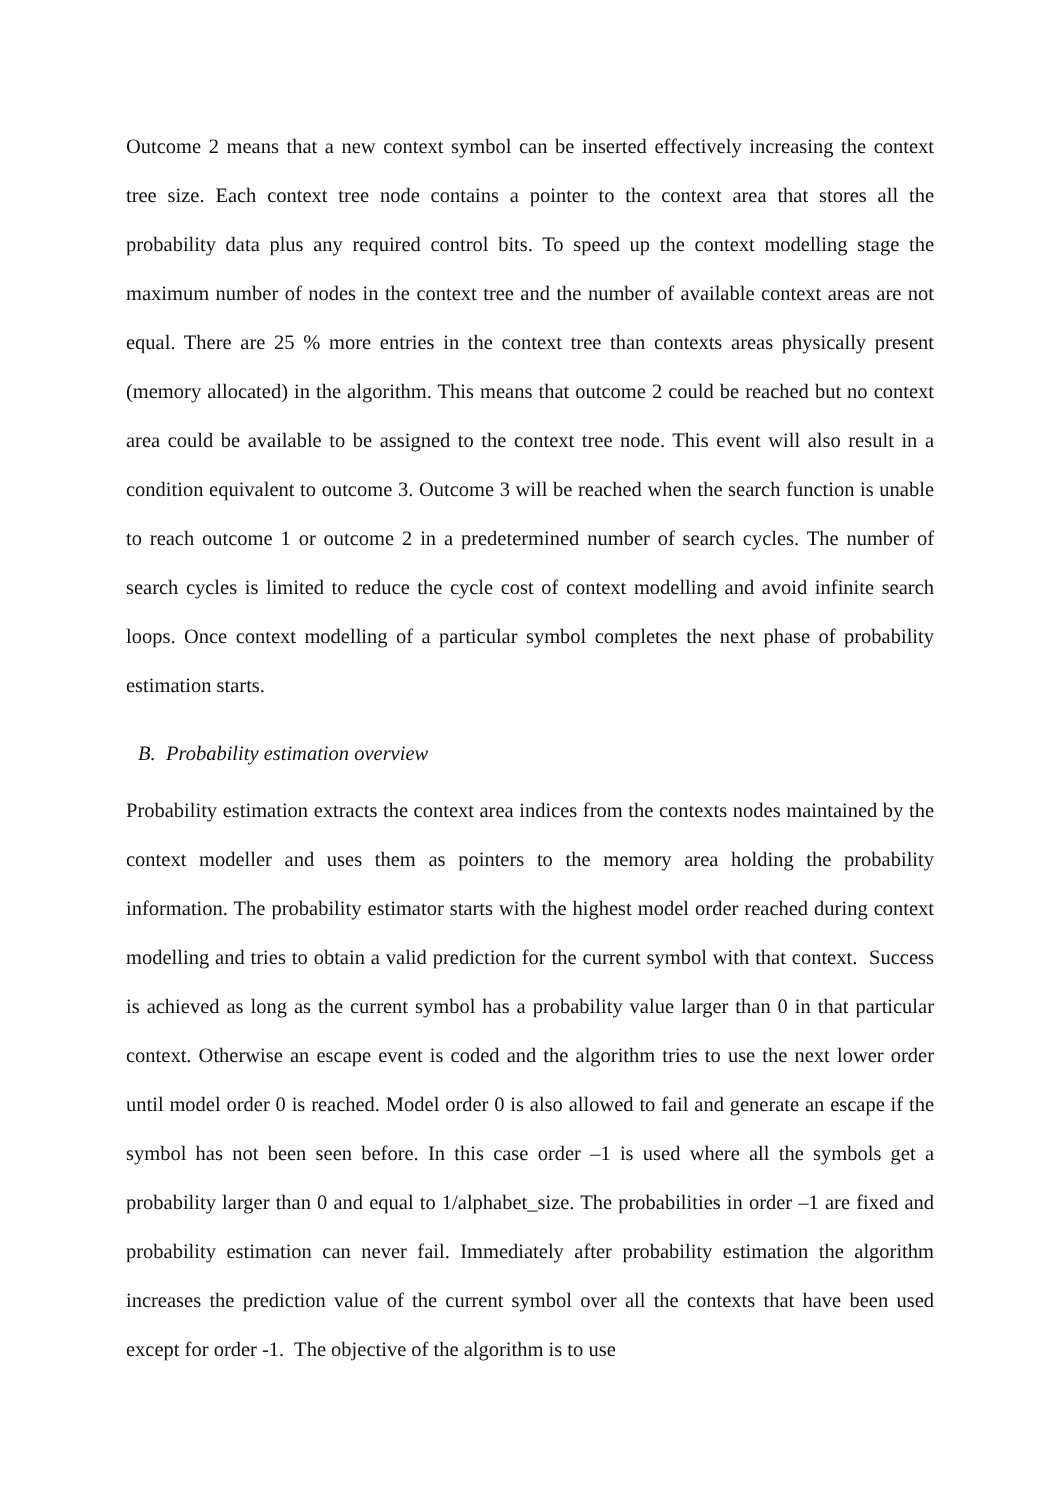Outcome 2 means that a new context symbol can be inserted effectively increasing the context tree size. Each context tree node contains a pointer to the context area that stores all the probability data plus any required control bits. To speed up the context modelling stage the maximum number of nodes in the context tree and the number of available context areas are not equal. There are 25 % more entries in the context tree than contexts areas physically present (memory allocated) in the algorithm. This means that outcome 2 could be reached but no context area could be available to be assigned to the context tree node. This event will also result in a condition equivalent to outcome 3. Outcome 3 will be reached when the search function is unable to reach outcome 1 or outcome 2 in a predetermined number of search cycles. The number of search cycles is limited to reduce the cycle cost of context modelling and avoid infinite search loops. Once context modelling of a particular symbol completes the next phase of probability estimation starts.
B. Probability estimation overview
Probability estimation extracts the context area indices from the contexts nodes maintained by the context modeller and uses them as pointers to the memory area holding the probability information. The probability estimator starts with the highest model order reached during context modelling and tries to obtain a valid prediction for the current symbol with that context. Success is achieved as long as the current symbol has a probability value larger than 0 in that particular context. Otherwise an escape event is coded and the algorithm tries to use the next lower order until model order 0 is reached. Model order 0 is also allowed to fail and generate an escape if the symbol has not been seen before. In this case order –1 is used where all the symbols get a probability larger than 0 and equal to 1/alphabet_size. The probabilities in order –1 are fixed and probability estimation can never fail. Immediately after probability estimation the algorithm increases the prediction value of the current symbol over all the contexts that have been used except for order -1. The objective of the algorithm is to use